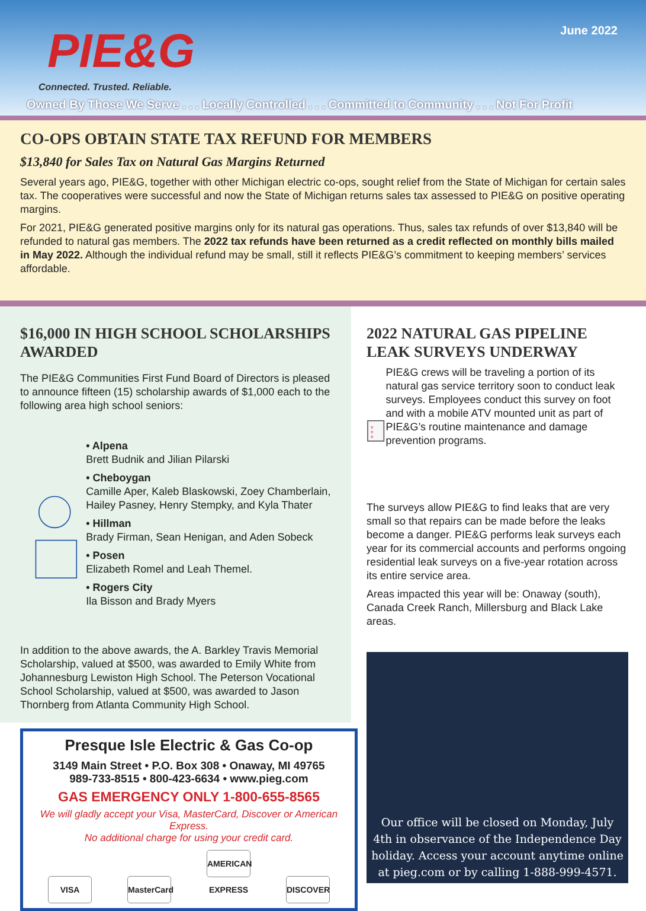PIE&G
Connected. Trusted. Reliable.
June 2022
Owned By Those We Serve . . . Locally Controlled . . . Committed to Community . . . Not For Profit
CO-OPS OBTAIN STATE TAX REFUND FOR MEMBERS
$13,840 for Sales Tax on Natural Gas Margins Returned
Several years ago, PIE&G, together with other Michigan electric co-ops, sought relief from the State of Michigan for certain sales tax. The cooperatives were successful and now the State of Michigan returns sales tax assessed to PIE&G on positive operating margins.
For 2021, PIE&G generated positive margins only for its natural gas operations. Thus, sales tax refunds of over $13,840 will be refunded to natural gas members. The 2022 tax refunds have been returned as a credit reflected on monthly bills mailed in May 2022. Although the individual refund may be small, still it reflects PIE&G’s commitment to keeping members’ services affordable.
$16,000 IN HIGH SCHOOL SCHOLARSHIPS AWARDED
The PIE&G Communities First Fund Board of Directors is pleased to announce fifteen (15) scholarship awards of $1,000 each to the following area high school seniors:
• Alpena
Brett Budnik and Jilian Pilarski
• Cheboygan
Camille Aper, Kaleb Blaskowski, Zoey Chamberlain, Hailey Pasney, Henry Stempky, and Kyla Thater
• Hillman
Brady Firman, Sean Henigan, and Aden Sobeck
• Posen
Elizabeth Romel and Leah Themel.
• Rogers City
Ila Bisson and Brady Myers
In addition to the above awards, the A. Barkley Travis Memorial Scholarship, valued at $500, was awarded to Emily White from Johannesburg Lewiston High School. The Peterson Vocational School Scholarship, valued at $500, was awarded to Jason Thornberg from Atlanta Community High School.
Presque Isle Electric & Gas Co-op
3149 Main Street • P.O. Box 308 • Onaway, MI 49765
989-733-8515 • 800-423-6634 • www.pieg.com
GAS EMERGENCY ONLY 1-800-655-8565
We will gladly accept your Visa, MasterCard, Discover or American Express.
No additional charge for using your credit card.
VISA MasterCard AMERICAN EXPRESS DISCOVER
2022 NATURAL GAS PIPELINE LEAK SURVEYS UNDERWAY
☒
☒
☒
PIE&G crews will be traveling a portion of its natural gas service territory soon to conduct leak surveys. Employees conduct this survey on foot and with a mobile ATV mounted unit as part of PIE&G’s routine maintenance and damage prevention programs.
The surveys allow PIE&G to find leaks that are very small so that repairs can be made before the leaks become a danger. PIE&G performs leak surveys each year for its commercial accounts and performs ongoing residential leak surveys on a five-year rotation across its entire service area.
Areas impacted this year will be: Onaway (south), Canada Creek Ranch, Millersburg and Black Lake areas.
Our office will be closed on Monday, July 4th in observance of the Independence Day holiday. Access your account anytime online at pieg.com or by calling 1-888-999-4571.